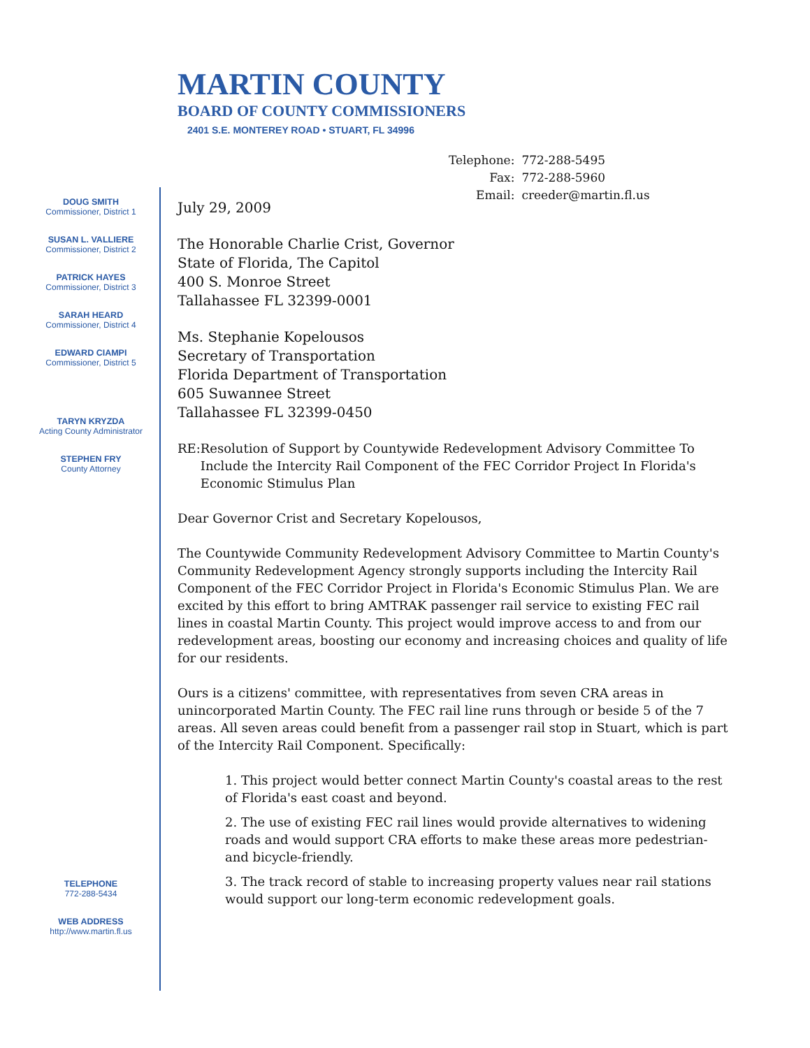MARTIN COUNTY
BOARD OF COUNTY COMMISSIONERS
2401 S.E. MONTEREY ROAD • STUART, FL 34996
| Telephone: | 772-288-5495 |
| Fax: | 772-288-5960 |
| Email: | creeder@martin.fl.us |
DOUG SMITH
Commissioner, District 1
SUSAN L. VALLIERE
Commissioner, District 2
PATRICK HAYES
Commissioner, District 3
SARAH HEARD
Commissioner, District 4
EDWARD CIAMPI
Commissioner, District 5
TARYN KRYZDA
Acting County Administrator
STEPHEN FRY
County Attorney
TELEPHONE
772-288-5434
WEB ADDRESS
http://www.martin.fl.us
July 29, 2009
The Honorable Charlie Crist, Governor
State of Florida, The Capitol
400 S. Monroe Street
Tallahassee FL 32399-0001
Ms. Stephanie Kopelousos
Secretary of Transportation
Florida Department of Transportation
605 Suwannee Street
Tallahassee FL 32399-0450
RE: Resolution of Support by Countywide Redevelopment Advisory Committee To Include the Intercity Rail Component of the FEC Corridor Project In Florida's Economic Stimulus Plan
Dear Governor Crist and Secretary Kopelousos,
The Countywide Community Redevelopment Advisory Committee to Martin County's Community Redevelopment Agency strongly supports including the Intercity Rail Component of the FEC Corridor Project in Florida's Economic Stimulus Plan. We are excited by this effort to bring AMTRAK passenger rail service to existing FEC rail lines in coastal Martin County. This project would improve access to and from our redevelopment areas, boosting our economy and increasing choices and quality of life for our residents.
Ours is a citizens' committee, with representatives from seven CRA areas in unincorporated Martin County. The FEC rail line runs through or beside 5 of the 7 areas. All seven areas could benefit from a passenger rail stop in Stuart, which is part of the Intercity Rail Component. Specifically:
1. This project would better connect Martin County's coastal areas to the rest of Florida's east coast and beyond.
2. The use of existing FEC rail lines would provide alternatives to widening roads and would support CRA efforts to make these areas more pedestrian- and bicycle-friendly.
3. The track record of stable to increasing property values near rail stations would support our long-term economic redevelopment goals.